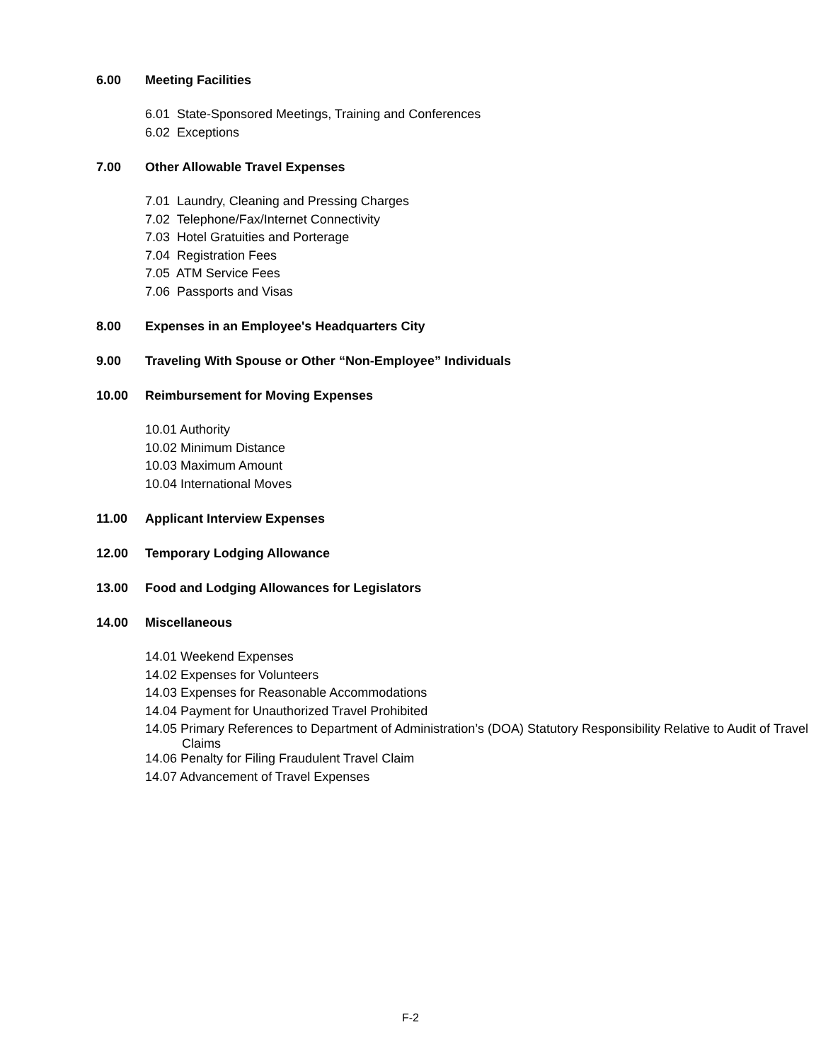6.00 Meeting Facilities
6.01 State-Sponsored Meetings, Training and Conferences
6.02 Exceptions
7.00 Other Allowable Travel Expenses
7.01 Laundry, Cleaning and Pressing Charges
7.02 Telephone/Fax/Internet Connectivity
7.03 Hotel Gratuities and Porterage
7.04 Registration Fees
7.05 ATM Service Fees
7.06 Passports and Visas
8.00 Expenses in an Employee's Headquarters City
9.00 Traveling With Spouse or Other “Non-Employee” Individuals
10.00 Reimbursement for Moving Expenses
10.01 Authority
10.02 Minimum Distance
10.03 Maximum Amount
10.04 International Moves
11.00 Applicant Interview Expenses
12.00 Temporary Lodging Allowance
13.00 Food and Lodging Allowances for Legislators
14.00 Miscellaneous
14.01 Weekend Expenses
14.02 Expenses for Volunteers
14.03 Expenses for Reasonable Accommodations
14.04 Payment for Unauthorized Travel Prohibited
14.05 Primary References to Department of Administration’s (DOA) Statutory Responsibility Relative to Audit of Travel Claims
14.06 Penalty for Filing Fraudulent Travel Claim
14.07 Advancement of Travel Expenses
F-2